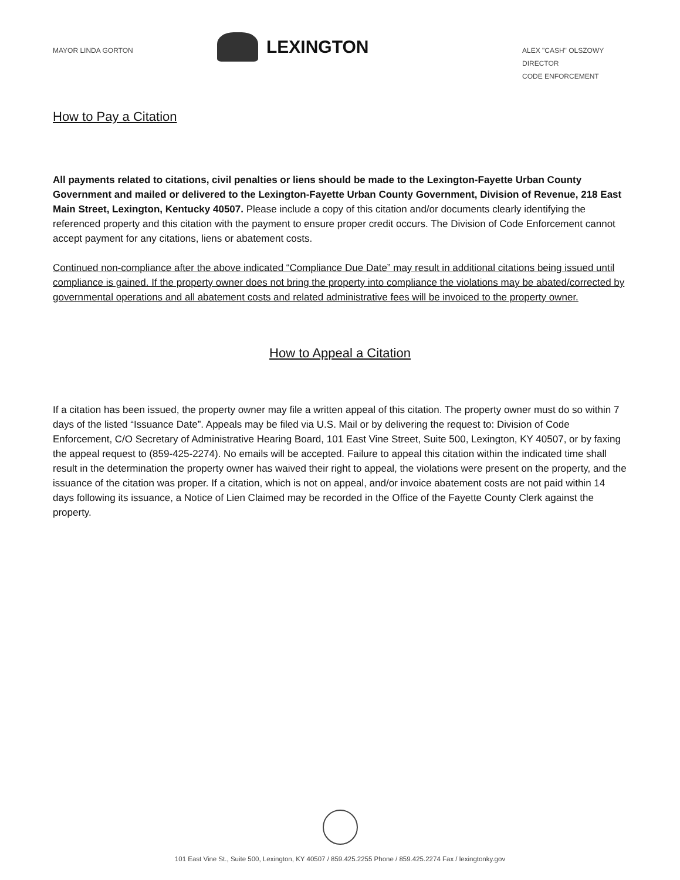MAYOR LINDA GORTON
LEXINGTON
ALEX "CASH" OLSZOWY
DIRECTOR
CODE ENFORCEMENT
How to Pay a Citation
All payments related to citations, civil penalties or liens should be made to the Lexington-Fayette Urban County Government and mailed or delivered to the Lexington-Fayette Urban County Government, Division of Revenue, 218 East Main Street, Lexington, Kentucky 40507. Please include a copy of this citation and/or documents clearly identifying the referenced property and this citation with the payment to ensure proper credit occurs. The Division of Code Enforcement cannot accept payment for any citations, liens or abatement costs.
Continued non-compliance after the above indicated “Compliance Due Date” may result in additional citations being issued until compliance is gained. If the property owner does not bring the property into compliance the violations may be abated/corrected by governmental operations and all abatement costs and related administrative fees will be invoiced to the property owner.
How to Appeal a Citation
If a citation has been issued, the property owner may file a written appeal of this citation. The property owner must do so within 7 days of the listed “Issuance Date”. Appeals may be filed via U.S. Mail or by delivering the request to: Division of Code Enforcement, C/O Secretary of Administrative Hearing Board, 101 East Vine Street, Suite 500, Lexington, KY 40507, or by faxing the appeal request to (859-425-2274). No emails will be accepted. Failure to appeal this citation within the indicated time shall result in the determination the property owner has waived their right to appeal, the violations were present on the property, and the issuance of the citation was proper. If a citation, which is not on appeal, and/or invoice abatement costs are not paid within 14 days following its issuance, a Notice of Lien Claimed may be recorded in the Office of the Fayette County Clerk against the property.
101 East Vine St., Suite 500, Lexington, KY 40507 / 859.425.2255 Phone / 859.425.2274 Fax / lexingtonky.gov